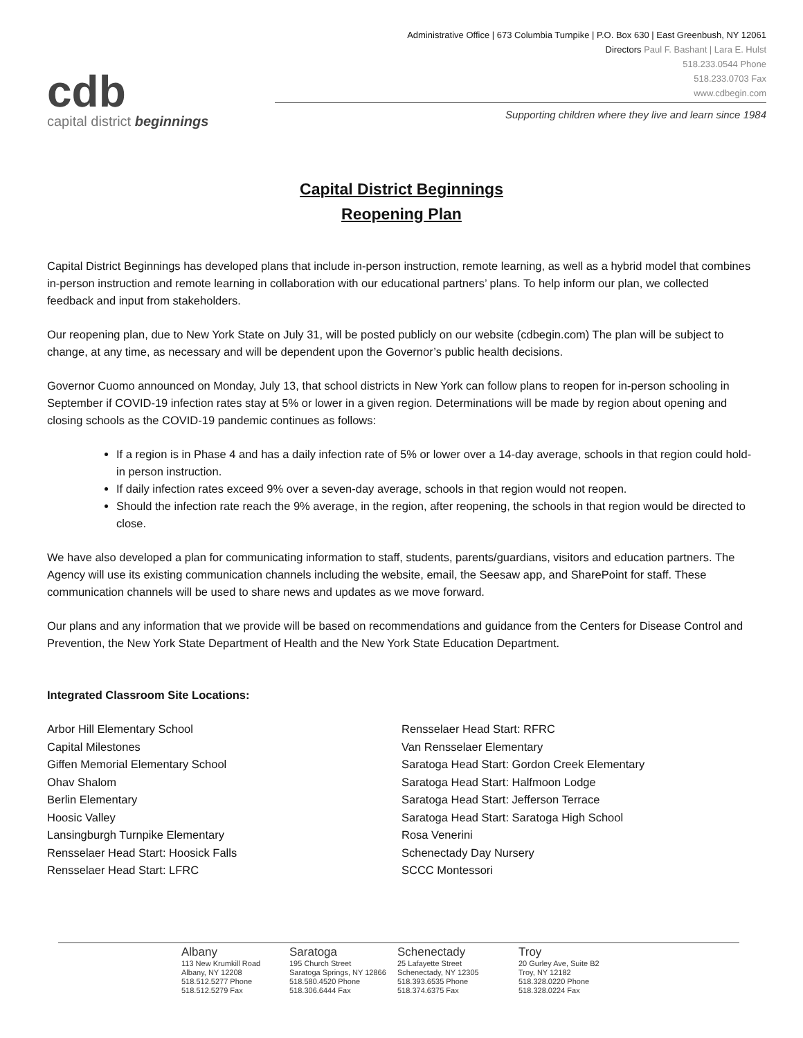cdb
capital district beginnings
Administrative Office | 673 Columbia Turnpike | P.O. Box 630 | East Greenbush, NY 12061
Directors Paul F. Bashant | Lara E. Hulst
518.233.0544 Phone
518.233.0703 Fax
www.cdbegin.com
Supporting children where they live and learn since 1984
Capital District Beginnings
Reopening Plan
Capital District Beginnings has developed plans that include in-person instruction, remote learning, as well as a hybrid model that combines in-person instruction and remote learning in collaboration with our educational partners’ plans. To help inform our plan, we collected feedback and input from stakeholders.
Our reopening plan, due to New York State on July 31, will be posted publicly on our website (cdbegin.com) The plan will be subject to change, at any time, as necessary and will be dependent upon the Governor’s public health decisions.
Governor Cuomo announced on Monday, July 13, that school districts in New York can follow plans to reopen for in-person schooling in September if COVID-19 infection rates stay at 5% or lower in a given region. Determinations will be made by region about opening and closing schools as the COVID-19 pandemic continues as follows:
If a region is in Phase 4 and has a daily infection rate of 5% or lower over a 14-day average, schools in that region could hold-in person instruction.
If daily infection rates exceed 9% over a seven-day average, schools in that region would not reopen.
Should the infection rate reach the 9% average, in the region, after reopening, the schools in that region would be directed to close.
We have also developed a plan for communicating information to staff, students, parents/guardians, visitors and education partners. The Agency will use its existing communication channels including the website, email, the Seesaw app, and SharePoint for staff. These communication channels will be used to share news and updates as we move forward.
Our plans and any information that we provide will be based on recommendations and guidance from the Centers for Disease Control and Prevention, the New York State Department of Health and the New York State Education Department.
Integrated Classroom Site Locations:
Arbor Hill Elementary School
Capital Milestones
Giffen Memorial Elementary School
Ohav Shalom
Berlin Elementary
Hoosic Valley
Lansingburgh Turnpike Elementary
Rensselaer Head Start: Hoosick Falls
Rensselaer Head Start: LFRC
Rensselaer Head Start: RFRC
Van Rensselaer Elementary
Saratoga Head Start: Gordon Creek Elementary
Saratoga Head Start: Halfmoon Lodge
Saratoga Head Start: Jefferson Terrace
Saratoga Head Start: Saratoga High School
Rosa Venerini
Schenectady Day Nursery
SCCC Montessori
Albany
113 New Krumkill Road
Albany, NY 12208
518.512.5277 Phone
518.512.5279 Fax
Saratoga
195 Church Street
Saratoga Springs, NY 12866
518.580.4520 Phone
518.306.6444 Fax
Schenectady
25 Lafayette Street
Schenectady, NY 12305
518.393.6535 Phone
518.374.6375 Fax
Troy
20 Gurley Ave, Suite B2
Troy, NY 12182
518.328.0220 Phone
518.328.0224 Fax